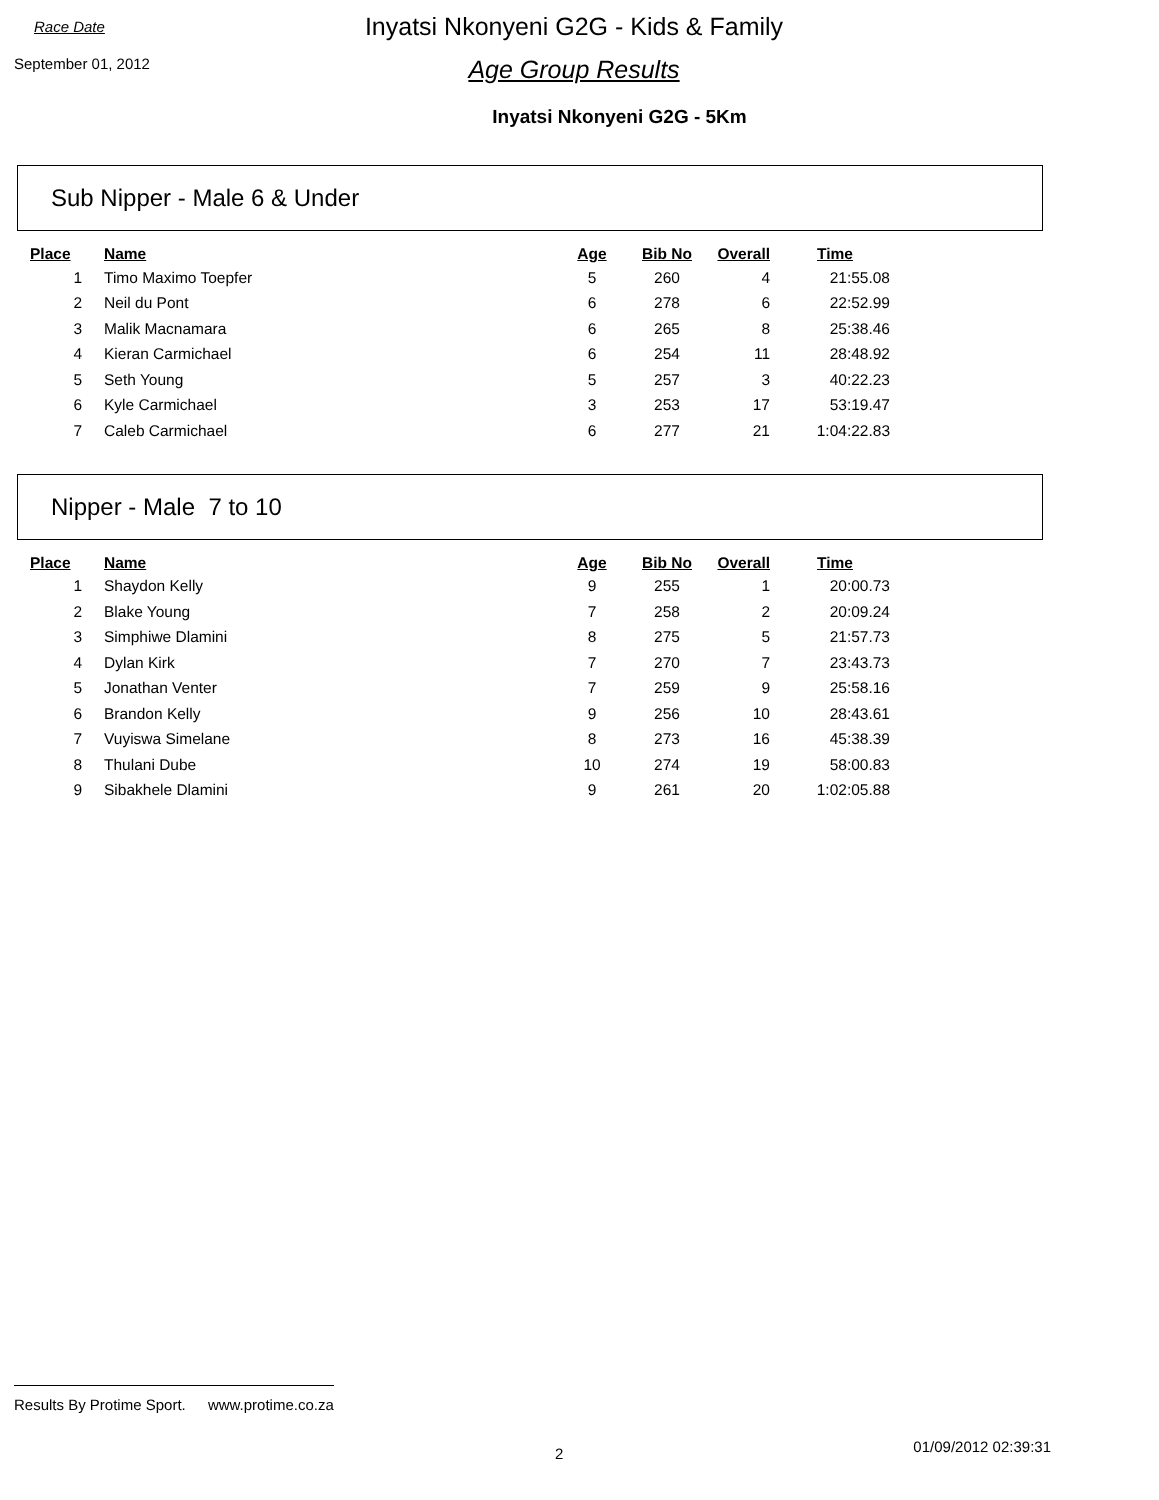Race Date
September 01, 2012
Inyatsi Nkonyeni G2G - Kids & Family
Age Group Results
Inyatsi Nkonyeni G2G - 5Km
Sub Nipper - Male 6 & Under
| Place | Name | Age | Bib No | Overall | Time |
| --- | --- | --- | --- | --- | --- |
| 1 | Timo Maximo Toepfer | 5 | 260 | 4 | 21:55.08 |
| 2 | Neil du Pont | 6 | 278 | 6 | 22:52.99 |
| 3 | Malik Macnamara | 6 | 265 | 8 | 25:38.46 |
| 4 | Kieran Carmichael | 6 | 254 | 11 | 28:48.92 |
| 5 | Seth Young | 5 | 257 | 3 | 40:22.23 |
| 6 | Kyle Carmichael | 3 | 253 | 17 | 53:19.47 |
| 7 | Caleb Carmichael | 6 | 277 | 21 | 1:04:22.83 |
Nipper - Male 7 to 10
| Place | Name | Age | Bib No | Overall | Time |
| --- | --- | --- | --- | --- | --- |
| 1 | Shaydon Kelly | 9 | 255 | 1 | 20:00.73 |
| 2 | Blake Young | 7 | 258 | 2 | 20:09.24 |
| 3 | Simphiwe Dlamini | 8 | 275 | 5 | 21:57.73 |
| 4 | Dylan Kirk | 7 | 270 | 7 | 23:43.73 |
| 5 | Jonathan Venter | 7 | 259 | 9 | 25:58.16 |
| 6 | Brandon Kelly | 9 | 256 | 10 | 28:43.61 |
| 7 | Vuyiswa Simelane | 8 | 273 | 16 | 45:38.39 |
| 8 | Thulani Dube | 10 | 274 | 19 | 58:00.83 |
| 9 | Sibakhele Dlamini | 9 | 261 | 20 | 1:02:05.88 |
Results By Protime Sport. www.protime.co.za
2 01/09/2012 02:39:31